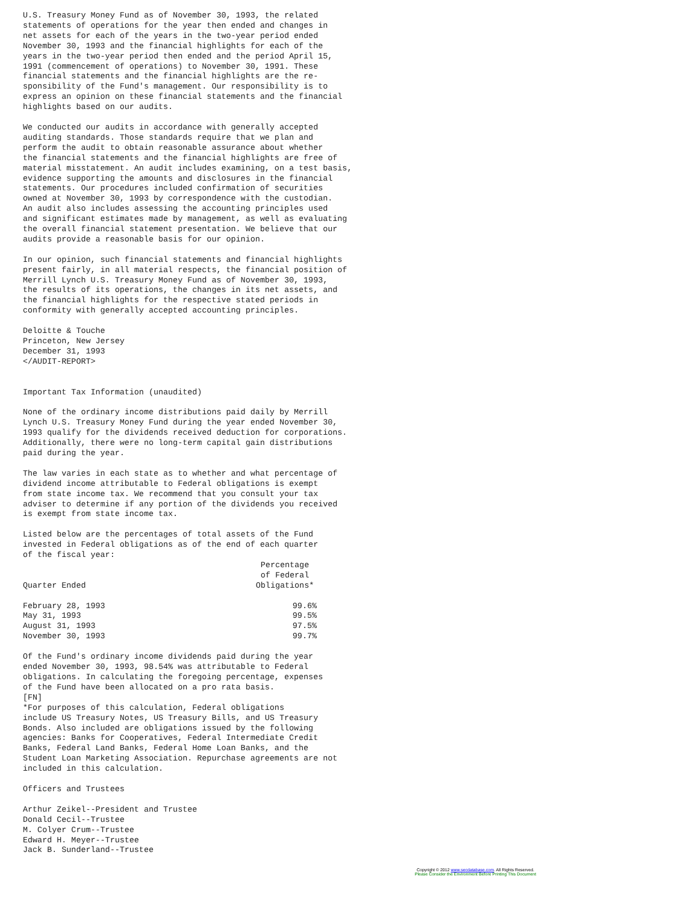U.S. Treasury Money Fund as of November 30, 1993, the related
statements of operations for the year then ended and changes in
net assets for each of the years in the two-year period ended
November 30, 1993 and the financial highlights for each of the
years in the two-year period then ended and the period April 15,
1991 (commencement of operations) to November 30, 1991. These
financial statements and the financial highlights are the re-
sponsibility of the Fund's management. Our responsibility is to
express an opinion on these financial statements and the financial
highlights based on our audits.

We conducted our audits in accordance with generally accepted
auditing standards. Those standards require that we plan and
perform the audit to obtain reasonable assurance about whether
the financial statements and the financial highlights are free of
material misstatement. An audit includes examining, on a test basis,
evidence supporting the amounts and disclosures in the financial
statements. Our procedures included confirmation of securities
owned at November 30, 1993 by correspondence with the custodian.
An audit also includes assessing the accounting principles used
and significant estimates made by management, as well as evaluating
the overall financial statement presentation. We believe that our
audits provide a reasonable basis for our opinion.

In our opinion, such financial statements and financial highlights
present fairly, in all material respects, the financial position of
Merrill Lynch U.S. Treasury Money Fund as of November 30, 1993,
the results of its operations, the changes in its net assets, and
the financial highlights for the respective stated periods in
conformity with generally accepted accounting principles.

Deloitte & Touche
Princeton, New Jersey
December 31, 1993
</AUDIT-REPORT>


Important Tax Information (unaudited)

None of the ordinary income distributions paid daily by Merrill
Lynch U.S. Treasury Money Fund during the year ended November 30,
1993 qualify for the dividends received deduction for corporations.
Additionally, there were no long-term capital gain distributions
paid during the year.

The law varies in each state as to whether and what percentage of
dividend income attributable to Federal obligations is exempt
from state income tax. We recommend that you consult your tax
adviser to determine if any portion of the dividends you received
is exempt from state income tax.

Listed below are the percentages of total assets of the Fund
invested in Federal obligations as of the end of each quarter
of the fiscal year:
| Quarter Ended | Percentage of Federal Obligations* |
| --- | --- |
| February 28, 1993 | 99.6% |
| May 31, 1993 | 99.5% |
| August 31, 1993 | 97.5% |
| November 30, 1993 | 99.7% |
Of the Fund's ordinary income dividends paid during the year
ended November 30, 1993, 98.54% was attributable to Federal
obligations. In calculating the foregoing percentage, expenses
of the Fund have been allocated on a pro rata basis.
[FN]
*For purposes of this calculation, Federal obligations
include US Treasury Notes, US Treasury Bills, and US Treasury
Bonds. Also included are obligations issued by the following
agencies: Banks for Cooperatives, Federal Intermediate Credit
Banks, Federal Land Banks, Federal Home Loan Banks, and the
Student Loan Marketing Association. Repurchase agreements are not
included in this calculation.

Officers and Trustees

Arthur Zeikel--President and Trustee
Donald Cecil--Trustee
M. Colyer Crum--Trustee
Edward H. Meyer--Trustee
Jack B. Sunderland--Trustee
Copyright © 2012 www.secdatabase.com. All Rights Reserved.
Please Consider the Environment Before Printing This Document